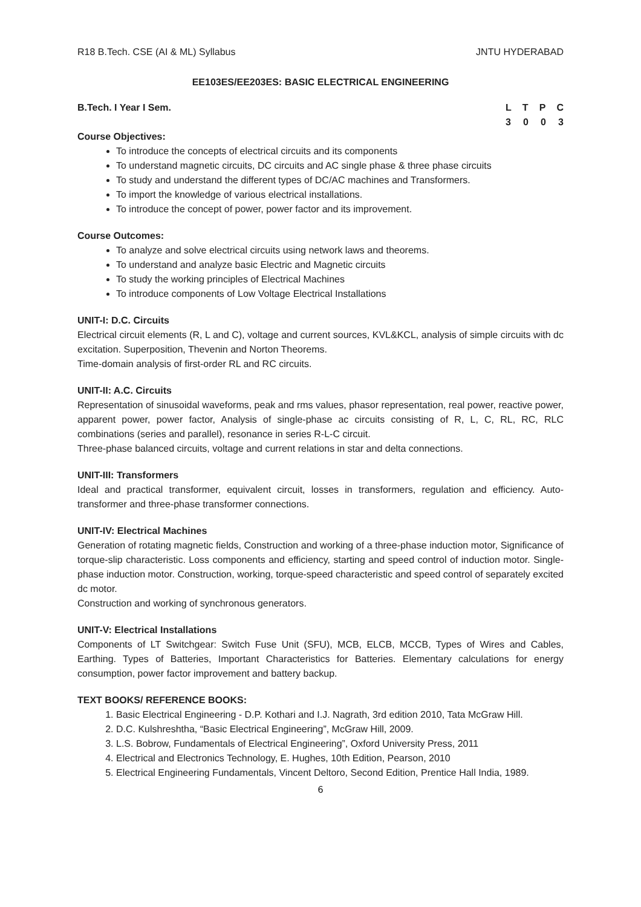R18 B.Tech. CSE (AI & ML) Syllabus JNTU HYDERABAD
EE103ES/EE203ES: BASIC ELECTRICAL ENGINEERING
B.Tech. I Year I Sem. LTPC
3003
Course Objectives:
To introduce the concepts of electrical circuits and its components
To understand magnetic circuits, DC circuits and AC single phase & three phase circuits
To study and understand the different types of DC/AC machines and Transformers.
To import the knowledge of various electrical installations.
To introduce the concept of power, power factor and its improvement.
Course Outcomes:
To analyze and solve electrical circuits using network laws and theorems.
To understand and analyze basic Electric and Magnetic circuits
To study the working principles of Electrical Machines
To introduce components of Low Voltage Electrical Installations
UNIT-I: D.C. Circuits
Electrical circuit elements (R, L and C), voltage and current sources, KVL&KCL, analysis of simple circuits with dc excitation. Superposition, Thevenin and Norton Theorems.
Time-domain analysis of first-order RL and RC circuits.
UNIT-II: A.C. Circuits
Representation of sinusoidal waveforms, peak and rms values, phasor representation, real power, reactive power, apparent power, power factor, Analysis of single-phase ac circuits consisting of R, L, C, RL, RC, RLC combinations (series and parallel), resonance in series R-L-C circuit.
Three-phase balanced circuits, voltage and current relations in star and delta connections.
UNIT-III: Transformers
Ideal and practical transformer, equivalent circuit, losses in transformers, regulation and efficiency. Auto-transformer and three-phase transformer connections.
UNIT-IV: Electrical Machines
Generation of rotating magnetic fields, Construction and working of a three-phase induction motor, Significance of torque-slip characteristic. Loss components and efficiency, starting and speed control of induction motor. Single-phase induction motor. Construction, working, torque-speed characteristic and speed control of separately excited dc motor.
Construction and working of synchronous generators.
UNIT-V: Electrical Installations
Components of LT Switchgear: Switch Fuse Unit (SFU), MCB, ELCB, MCCB, Types of Wires and Cables, Earthing. Types of Batteries, Important Characteristics for Batteries. Elementary calculations for energy consumption, power factor improvement and battery backup.
TEXT BOOKS/ REFERENCE BOOKS:
1. Basic Electrical Engineering - D.P. Kothari and I.J. Nagrath, 3rd edition 2010, Tata McGraw Hill.
2. D.C. Kulshreshtha, “Basic Electrical Engineering”, McGraw Hill, 2009.
3. L.S. Bobrow, Fundamentals of Electrical Engineering”, Oxford University Press, 2011
4. Electrical and Electronics Technology, E. Hughes, 10th Edition, Pearson, 2010
5. Electrical Engineering Fundamentals, Vincent Deltoro, Second Edition, Prentice Hall India, 1989.
6